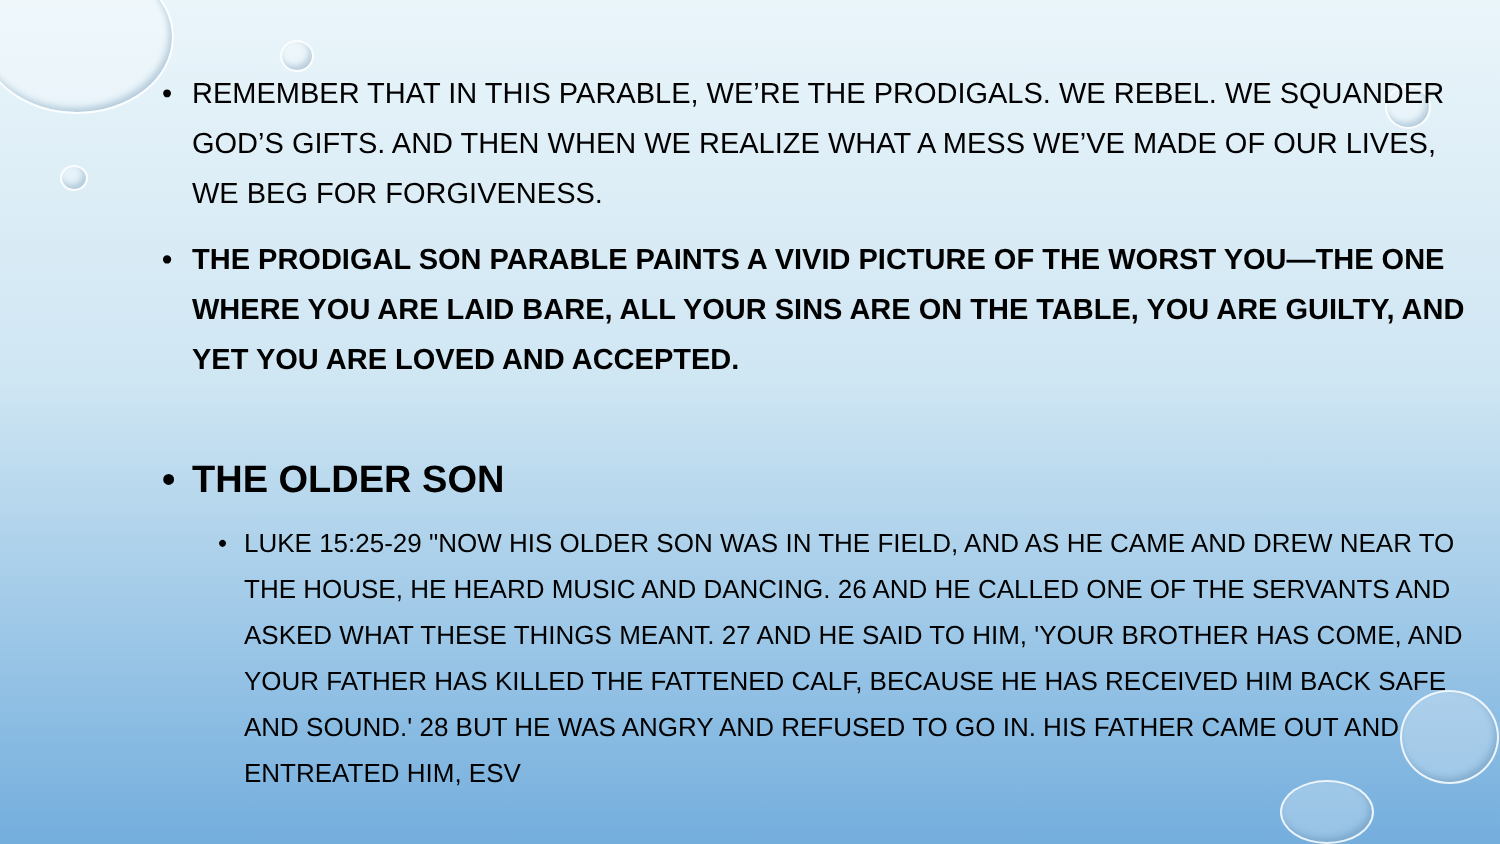• REMEMBER THAT IN THIS PARABLE, WE’RE THE PRODIGALS. WE REBEL. WE SQUANDER GOD’S GIFTS. AND THEN WHEN WE REALIZE WHAT A MESS WE’VE MADE OF OUR LIVES, WE BEG FOR FORGIVENESS.
• THE PRODIGAL SON PARABLE PAINTS A VIVID PICTURE OF THE WORST YOU—THE ONE WHERE YOU ARE LAID BARE, ALL YOUR SINS ARE ON THE TABLE, YOU ARE GUILTY, AND YET YOU ARE LOVED AND ACCEPTED.
• THE OLDER SON
• LUKE 15:25-29 "NOW HIS OLDER SON WAS IN THE FIELD, AND AS HE CAME AND DREW NEAR TO THE HOUSE, HE HEARD MUSIC AND DANCING. 26 AND HE CALLED ONE OF THE SERVANTS AND ASKED WHAT THESE THINGS MEANT. 27 AND HE SAID TO HIM, 'YOUR BROTHER HAS COME, AND YOUR FATHER HAS KILLED THE FATTENED CALF, BECAUSE HE HAS RECEIVED HIM BACK SAFE AND SOUND.' 28 BUT HE WAS ANGRY AND REFUSED TO GO IN. HIS FATHER CAME OUT AND ENTREATED HIM, ESV